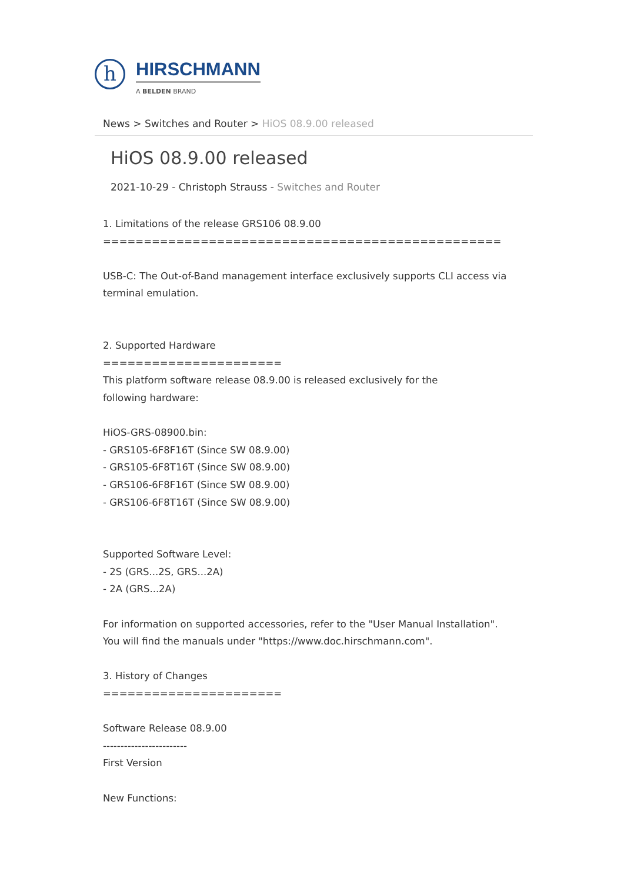h
HIRSCHMANN
A BELDEN BRAND
News > Switches and Router > HiOS 08.9.00 released
HiOS 08.9.00 released
2021-10-29 - Christoph Strauss - Switches and Router
1. Limitations of the release GRS106 08.9.00
=================================================
USB-C: The Out-of-Band management interface exclusively supports CLI access via
terminal emulation.
2. Supported Hardware
======================
This platform software release 08.9.00 is released exclusively for the
following hardware:
HiOS-GRS-08900.bin:
- GRS105-6F8F16T (Since SW 08.9.00)
- GRS105-6F8T16T (Since SW 08.9.00)
- GRS106-6F8F16T (Since SW 08.9.00)
- GRS106-6F8T16T (Since SW 08.9.00)
Supported Software Level:
- 2S (GRS...2S, GRS...2A)
- 2A (GRS...2A)
For information on supported accessories, refer to the "User Manual Installation".
You will find the manuals under "https://www.doc.hirschmann.com".
3. History of Changes
======================
Software Release 08.9.00
------------------------
First Version
New Functions: